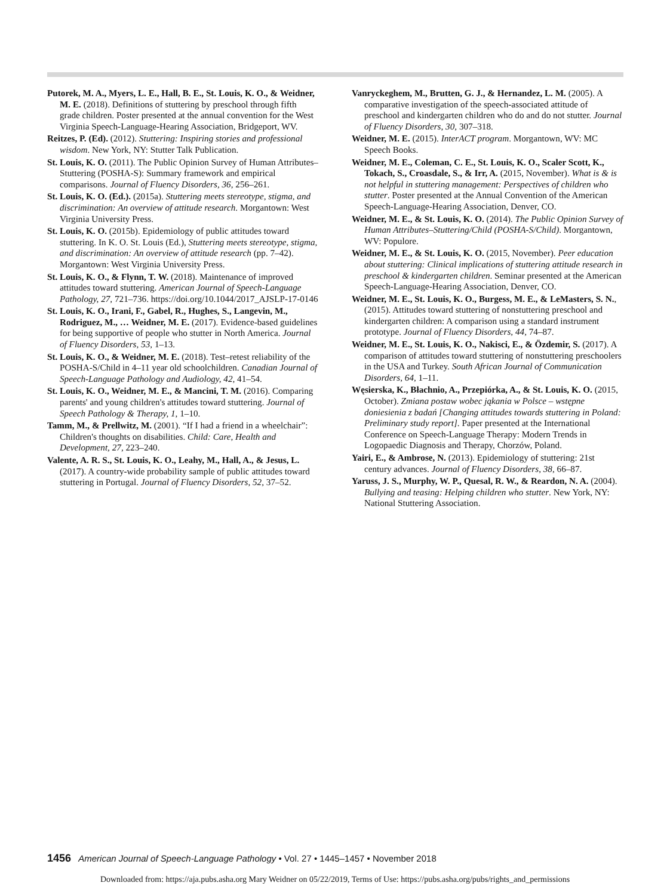Putorek, M. A., Myers, L. E., Hall, B. E., St. Louis, K. O., & Weidner, M. E. (2018). Definitions of stuttering by preschool through fifth grade children. Poster presented at the annual convention for the West Virginia Speech-Language-Hearing Association, Bridgeport, WV.
Reitzes, P. (Ed). (2012). Stuttering: Inspiring stories and professional wisdom. New York, NY: Stutter Talk Publication.
St. Louis, K. O. (2011). The Public Opinion Survey of Human Attributes–Stuttering (POSHA-S): Summary framework and empirical comparisons. Journal of Fluency Disorders, 36, 256–261.
St. Louis, K. O. (Ed.). (2015a). Stuttering meets stereotype, stigma, and discrimination: An overview of attitude research. Morgantown: West Virginia University Press.
St. Louis, K. O. (2015b). Epidemiology of public attitudes toward stuttering. In K. O. St. Louis (Ed.), Stuttering meets stereotype, stigma, and discrimination: An overview of attitude research (pp. 7–42). Morgantown: West Virginia University Press.
St. Louis, K. O., & Flynn, T. W. (2018). Maintenance of improved attitudes toward stuttering. American Journal of Speech-Language Pathology, 27, 721–736. https://doi.org/10.1044/2017_AJSLP-17-0146
St. Louis, K. O., Irani, F., Gabel, R., Hughes, S., Langevin, M., Rodriguez, M., … Weidner, M. E. (2017). Evidence-based guidelines for being supportive of people who stutter in North America. Journal of Fluency Disorders, 53, 1–13.
St. Louis, K. O., & Weidner, M. E. (2018). Test–retest reliability of the POSHA-S/Child in 4–11 year old schoolchildren. Canadian Journal of Speech-Language Pathology and Audiology, 42, 41–54.
St. Louis, K. O., Weidner, M. E., & Mancini, T. M. (2016). Comparing parents' and young children's attitudes toward stuttering. Journal of Speech Pathology & Therapy, 1, 1–10.
Tamm, M., & Prellwitz, M. (2001). “If I had a friend in a wheelchair”: Children's thoughts on disabilities. Child: Care, Health and Development, 27, 223–240.
Valente, A. R. S., St. Louis, K. O., Leahy, M., Hall, A., & Jesus, L. (2017). A country-wide probability sample of public attitudes toward stuttering in Portugal. Journal of Fluency Disorders, 52, 37–52.
Vanryckeghem, M., Brutten, G. J., & Hernandez, L. M. (2005). A comparative investigation of the speech-associated attitude of preschool and kindergarten children who do and do not stutter. Journal of Fluency Disorders, 30, 307–318.
Weidner, M. E. (2015). InterACT program. Morgantown, WV: MC Speech Books.
Weidner, M. E., Coleman, C. E., St. Louis, K. O., Scaler Scott, K., Tokach, S., Croasdale, S., & Irr, A. (2015, November). What is & is not helpful in stuttering management: Perspectives of children who stutter. Poster presented at the Annual Convention of the American Speech-Language-Hearing Association, Denver, CO.
Weidner, M. E., & St. Louis, K. O. (2014). The Public Opinion Survey of Human Attributes–Stuttering/Child (POSHA-S/Child). Morgantown, WV: Populore.
Weidner, M. E., & St. Louis, K. O. (2015, November). Peer education about stuttering: Clinical implications of stuttering attitude research in preschool & kindergarten children. Seminar presented at the American Speech-Language-Hearing Association, Denver, CO.
Weidner, M. E., St. Louis, K. O., Burgess, M. E., & LeMasters, S. N., (2015). Attitudes toward stuttering of nonstuttering preschool and kindergarten children: A comparison using a standard instrument prototype. Journal of Fluency Disorders, 44, 74–87.
Weidner, M. E., St. Louis, K. O., Nakisci, E., & Özdemir, S. (2017). A comparison of attitudes toward stuttering of nonstuttering preschoolers in the USA and Turkey. South African Journal of Communication Disorders, 64, 1–11.
Węsierska, K., Błachnio, A., Przepiórka, A., & St. Louis, K. O. (2015, October). Zmiana postaw wobec jąkania w Polsce – wstępne doniesienia z badań [Changing attitudes towards stuttering in Poland: Preliminary study report]. Paper presented at the International Conference on Speech-Language Therapy: Modern Trends in Logopaedic Diagnosis and Therapy, Chorzów, Poland.
Yairi, E., & Ambrose, N. (2013). Epidemiology of stuttering: 21st century advances. Journal of Fluency Disorders, 38, 66–87.
Yaruss, J. S., Murphy, W. P., Quesal, R. W., & Reardon, N. A. (2004). Bullying and teasing: Helping children who stutter. New York, NY: National Stuttering Association.
1456 American Journal of Speech-Language Pathology • Vol. 27 • 1445–1457 • November 2018
Downloaded from: https://aja.pubs.asha.org Mary Weidner on 05/22/2019, Terms of Use: https://pubs.asha.org/pubs/rights_and_permissions